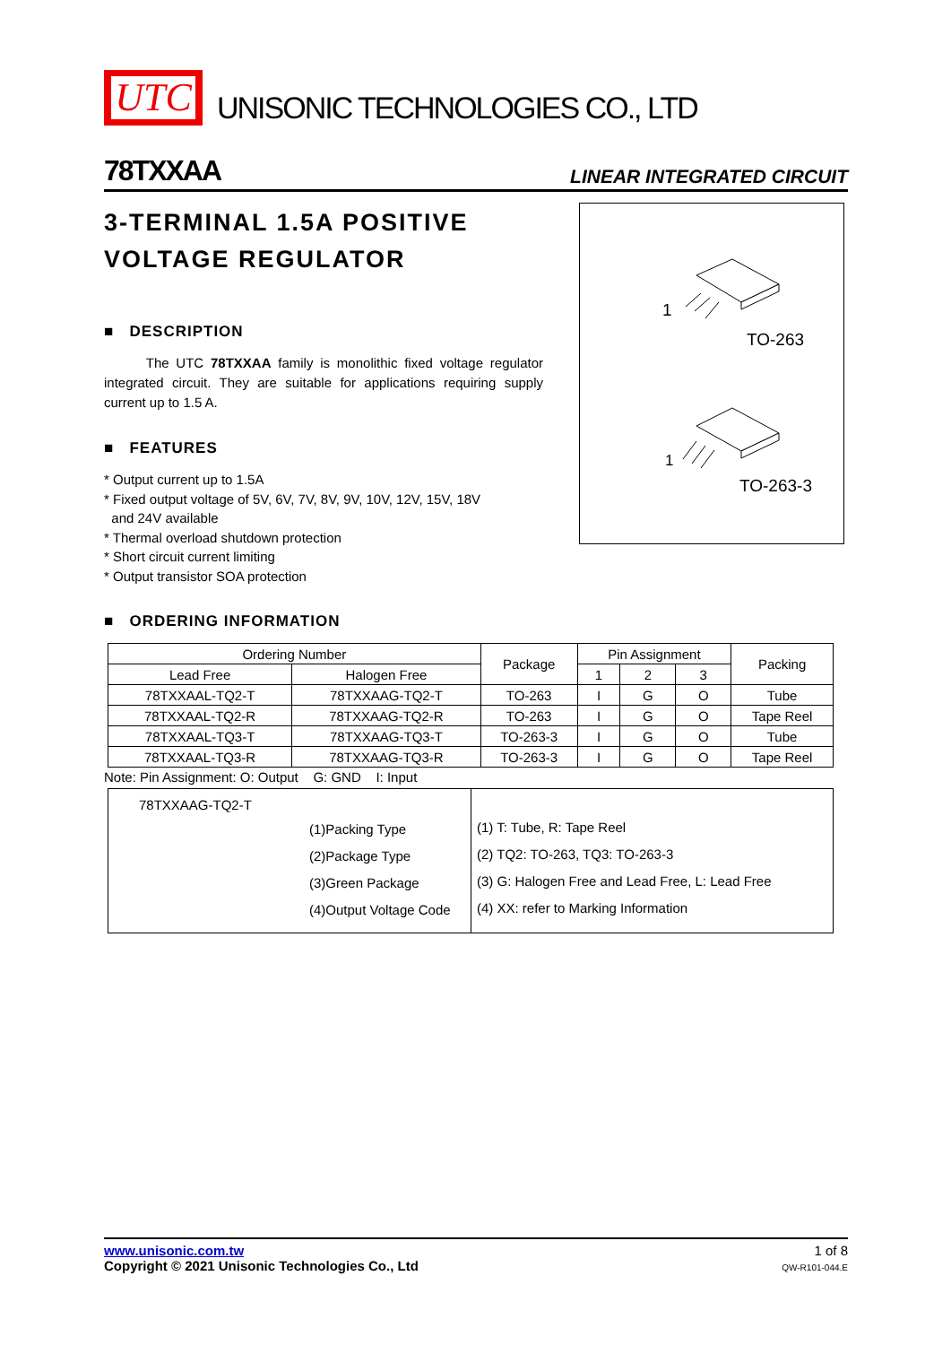UTC
UNISONIC TECHNOLOGIES CO., LTD
78TXXAA LINEAR INTEGRATED CIRCUIT
3-TERMINAL 1.5A POSITIVE
VOLTAGE REGULATOR
■ DESCRIPTION
The UTC 78TXXAA family is monolithic fixed voltage regulator integrated circuit. They are suitable for applications requiring supply current up to 1.5 A.
■ FEATURES
* Output current up to 1.5A
* Fixed output voltage of 5V, 6V, 7V, 8V, 9V, 10V, 12V, 15V, 18V
and 24V available
* Thermal overload shutdown protection
* Short circuit current limiting
* Output transistor SOA protection
1
TO-263
1
TO-263-3
■ ORDERING INFORMATION
| Ordering Number | | Package | Pin Assignment | | | Packing |
| --- | --- | --- | --- | --- | --- | --- |
| Lead Free | Halogen Free | | 1 | 2 | 3 | |
| 78TXXAAL-TQ2-T | 78TXXAAG-TQ2-T | TO-263 | I | G | O | Tube |
| 78TXXAAL-TQ2-R | 78TXXAAG-TQ2-R | TO-263 | I | G | O | Tape Reel |
| 78TXXAAL-TQ3-T | 78TXXAAG-TQ3-T | TO-263-3 | I | G | O | Tube |
| 78TXXAAL-TQ3-R | 78TXXAAG-TQ3-R | TO-263-3 | I | G | O | Tape Reel |
Note: Pin Assignment: O: Output G: GND I: Input
78TXXAAG-TQ2-T
(1)Packing Type
(2)Package Type
(3)Green Package
(4)Output Voltage Code
(1) T: Tube, R: Tape Reel
(2) TQ2: TO-263, TQ3: TO-263-3
(3) G: Halogen Free and Lead Free, L: Lead Free
(4) XX: refer to Marking Information
www.unisonic.com.tw
Copyright © 2021 Unisonic Technologies Co., Ltd
1 of 8
QW-R101-044.E